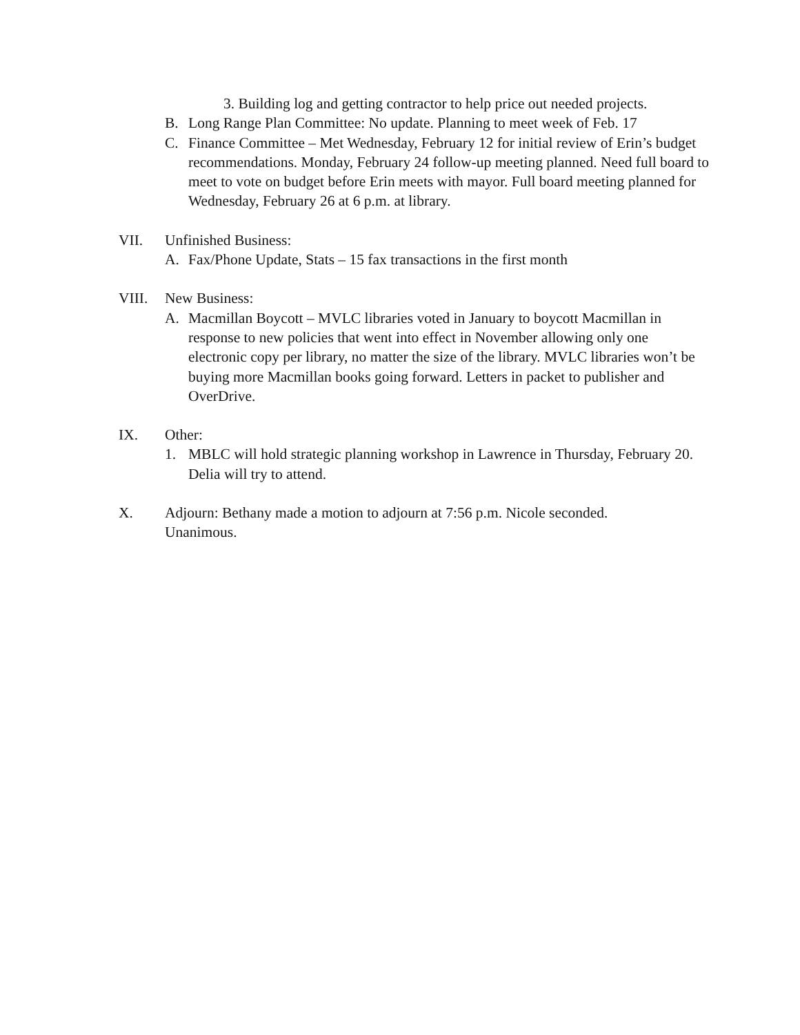3. Building log and getting contractor to help price out needed projects.
B. Long Range Plan Committee: No update. Planning to meet week of Feb. 17
C. Finance Committee – Met Wednesday, February 12 for initial review of Erin’s budget recommendations. Monday, February 24 follow-up meeting planned. Need full board to meet to vote on budget before Erin meets with mayor. Full board meeting planned for Wednesday, February 26 at 6 p.m. at library.
VII. Unfinished Business:
A. Fax/Phone Update, Stats – 15 fax transactions in the first month
VIII. New Business:
A. Macmillan Boycott – MVLC libraries voted in January to boycott Macmillan in response to new policies that went into effect in November allowing only one electronic copy per library, no matter the size of the library. MVLC libraries won’t be buying more Macmillan books going forward. Letters in packet to publisher and OverDrive.
IX. Other:
1. MBLC will hold strategic planning workshop in Lawrence in Thursday, February 20. Delia will try to attend.
X. Adjourn: Bethany made a motion to adjourn at 7:56 p.m. Nicole seconded. Unanimous.